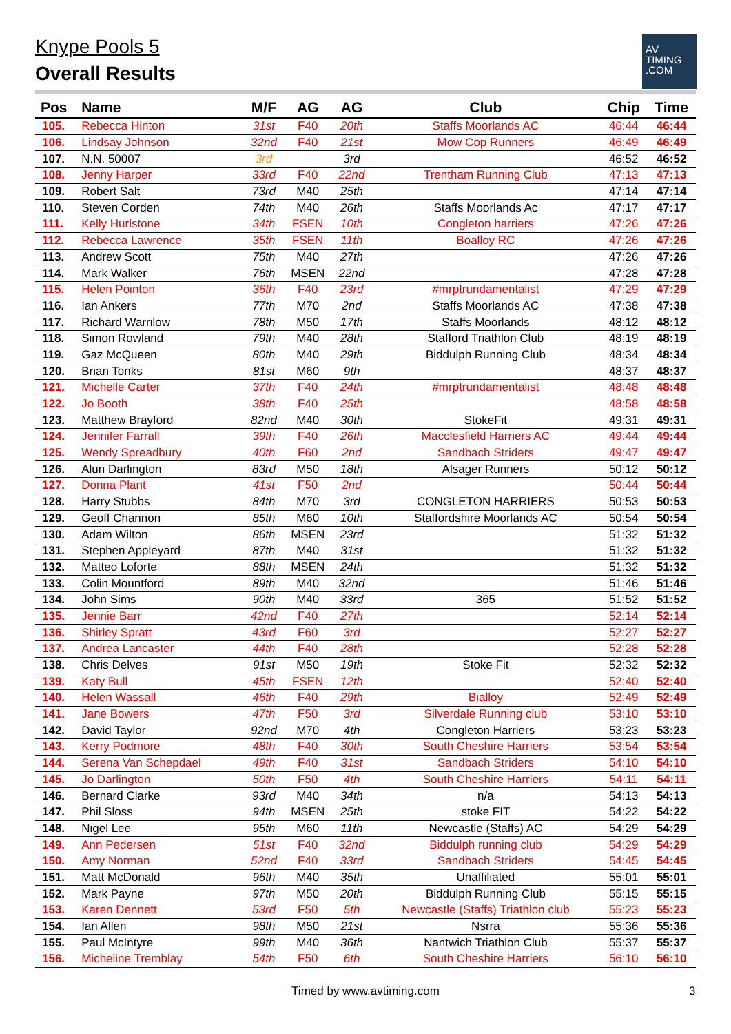Knype Pools 5
Overall Results
AV
TIMING
.COM
| Pos | Name | M/F | AG | AG | Club | Chip | Time |
| --- | --- | --- | --- | --- | --- | --- | --- |
| 105. | Rebecca Hinton | 31st | F40 | 20th | Staffs Moorlands AC | 46:44 | 46:44 |
| 106. | Lindsay Johnson | 32nd | F40 | 21st | Mow Cop Runners | 46:49 | 46:49 |
| 107. | N.N. 50007 | 3rd | | 3rd | | 46:52 | 46:52 |
| 108. | Jenny Harper | 33rd | F40 | 22nd | Trentham Running Club | 47:13 | 47:13 |
| 109. | Robert Salt | 73rd | M40 | 25th | | 47:14 | 47:14 |
| 110. | Steven Corden | 74th | M40 | 26th | Staffs Moorlands Ac | 47:17 | 47:17 |
| 111. | Kelly Hurlstone | 34th | FSEN | 10th | Congleton harriers | 47:26 | 47:26 |
| 112. | Rebecca Lawrence | 35th | FSEN | 11th | Boalloy RC | 47:26 | 47:26 |
| 113. | Andrew Scott | 75th | M40 | 27th | | 47:26 | 47:26 |
| 114. | Mark Walker | 76th | MSEN | 22nd | | 47:28 | 47:28 |
| 115. | Helen Pointon | 36th | F40 | 23rd | #mrptrundamentalist | 47:29 | 47:29 |
| 116. | Ian Ankers | 77th | M70 | 2nd | Staffs Moorlands AC | 47:38 | 47:38 |
| 117. | Richard Warrilow | 78th | M50 | 17th | Staffs Moorlands | 48:12 | 48:12 |
| 118. | Simon Rowland | 79th | M40 | 28th | Stafford Triathlon Club | 48:19 | 48:19 |
| 119. | Gaz McQueen | 80th | M40 | 29th | Biddulph Running Club | 48:34 | 48:34 |
| 120. | Brian Tonks | 81st | M60 | 9th | | 48:37 | 48:37 |
| 121. | Michelle Carter | 37th | F40 | 24th | #mrptrundamentalist | 48:48 | 48:48 |
| 122. | Jo Booth | 38th | F40 | 25th | | 48:58 | 48:58 |
| 123. | Matthew Brayford | 82nd | M40 | 30th | StokeFit | 49:31 | 49:31 |
| 124. | Jennifer Farrall | 39th | F40 | 26th | Macclesfield Harriers AC | 49:44 | 49:44 |
| 125. | Wendy Spreadbury | 40th | F60 | 2nd | Sandbach Striders | 49:47 | 49:47 |
| 126. | Alun Darlington | 83rd | M50 | 18th | Alsager Runners | 50:12 | 50:12 |
| 127. | Donna Plant | 41st | F50 | 2nd | | 50:44 | 50:44 |
| 128. | Harry Stubbs | 84th | M70 | 3rd | CONGLETON HARRIERS | 50:53 | 50:53 |
| 129. | Geoff Channon | 85th | M60 | 10th | Staffordshire Moorlands AC | 50:54 | 50:54 |
| 130. | Adam Wilton | 86th | MSEN | 23rd | | 51:32 | 51:32 |
| 131. | Stephen Appleyard | 87th | M40 | 31st | | 51:32 | 51:32 |
| 132. | Matteo Loforte | 88th | MSEN | 24th | | 51:32 | 51:32 |
| 133. | Colin Mountford | 89th | M40 | 32nd | | 51:46 | 51:46 |
| 134. | John Sims | 90th | M40 | 33rd | 365 | 51:52 | 51:52 |
| 135. | Jennie Barr | 42nd | F40 | 27th | | 52:14 | 52:14 |
| 136. | Shirley Spratt | 43rd | F60 | 3rd | | 52:27 | 52:27 |
| 137. | Andrea Lancaster | 44th | F40 | 28th | | 52:28 | 52:28 |
| 138. | Chris Delves | 91st | M50 | 19th | Stoke Fit | 52:32 | 52:32 |
| 139. | Katy Bull | 45th | FSEN | 12th | | 52:40 | 52:40 |
| 140. | Helen Wassall | 46th | F40 | 29th | Bialloy | 52:49 | 52:49 |
| 141. | Jane Bowers | 47th | F50 | 3rd | Silverdale Running club | 53:10 | 53:10 |
| 142. | David Taylor | 92nd | M70 | 4th | Congleton Harriers | 53:23 | 53:23 |
| 143. | Kerry Podmore | 48th | F40 | 30th | South Cheshire Harriers | 53:54 | 53:54 |
| 144. | Serena Van Schepdael | 49th | F40 | 31st | Sandbach Striders | 54:10 | 54:10 |
| 145. | Jo Darlington | 50th | F50 | 4th | South Cheshire Harriers | 54:11 | 54:11 |
| 146. | Bernard Clarke | 93rd | M40 | 34th | n/a | 54:13 | 54:13 |
| 147. | Phil Sloss | 94th | MSEN | 25th | stoke FIT | 54:22 | 54:22 |
| 148. | Nigel Lee | 95th | M60 | 11th | Newcastle (Staffs) AC | 54:29 | 54:29 |
| 149. | Ann Pedersen | 51st | F40 | 32nd | Biddulph running club | 54:29 | 54:29 |
| 150. | Amy Norman | 52nd | F40 | 33rd | Sandbach Striders | 54:45 | 54:45 |
| 151. | Matt McDonald | 96th | M40 | 35th | Unaffiliated | 55:01 | 55:01 |
| 152. | Mark Payne | 97th | M50 | 20th | Biddulph Running Club | 55:15 | 55:15 |
| 153. | Karen Dennett | 53rd | F50 | 5th | Newcastle (Staffs) Triathlon club | 55:23 | 55:23 |
| 154. | Ian Allen | 98th | M50 | 21st | Nsrra | 55:36 | 55:36 |
| 155. | Paul McIntyre | 99th | M40 | 36th | Nantwich Triathlon Club | 55:37 | 55:37 |
| 156. | Micheline Tremblay | 54th | F50 | 6th | South Cheshire Harriers | 56:10 | 56:10 |
Timed by www.avtiming.com 3